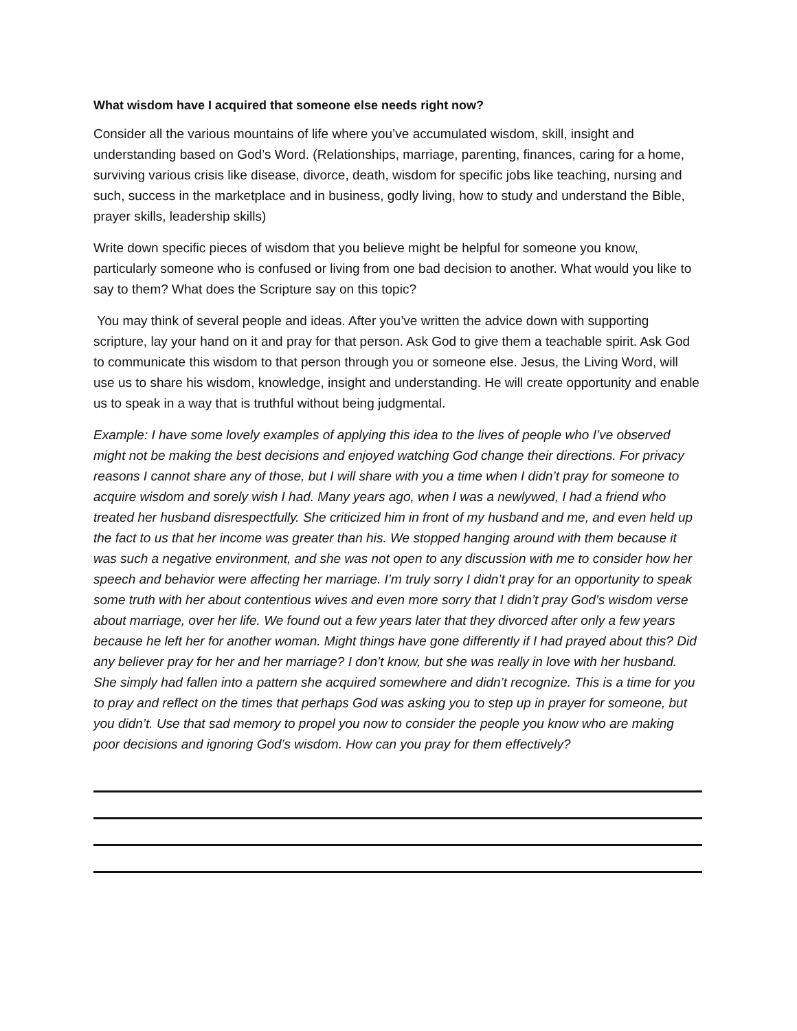What wisdom have I acquired that someone else needs right now?
Consider all the various mountains of life where you’ve accumulated wisdom, skill, insight and understanding based on God’s Word. (Relationships, marriage, parenting, finances, caring for a home, surviving various crisis like disease, divorce, death, wisdom for specific jobs like teaching, nursing and such, success in the marketplace and in business, godly living, how to study and understand the Bible, prayer skills, leadership skills)
Write down specific pieces of wisdom that you believe might be helpful for someone you know, particularly someone who is confused or living from one bad decision to another. What would you like to say to them? What does the Scripture say on this topic?
You may think of several people and ideas. After you’ve written the advice down with supporting scripture, lay your hand on it and pray for that person. Ask God to give them a teachable spirit. Ask God to communicate this wisdom to that person through you or someone else. Jesus, the Living Word, will use us to share his wisdom, knowledge, insight and understanding. He will create opportunity and enable us to speak in a way that is truthful without being judgmental.
Example: I have some lovely examples of applying this idea to the lives of people who I’ve observed might not be making the best decisions and enjoyed watching God change their directions. For privacy reasons I cannot share any of those, but I will share with you a time when I didn’t pray for someone to acquire wisdom and sorely wish I had. Many years ago, when I was a newlywed, I had a friend who treated her husband disrespectfully. She criticized him in front of my husband and me, and even held up the fact to us that her income was greater than his. We stopped hanging around with them because it was such a negative environment, and she was not open to any discussion with me to consider how her speech and behavior were affecting her marriage. I’m truly sorry I didn’t pray for an opportunity to speak some truth with her about contentious wives and even more sorry that I didn’t pray God’s wisdom verse about marriage, over her life. We found out a few years later that they divorced after only a few years because he left her for another woman. Might things have gone differently if I had prayed about this? Did any believer pray for her and her marriage? I don’t know, but she was really in love with her husband. She simply had fallen into a pattern she acquired somewhere and didn’t recognize. This is a time for you to pray and reflect on the times that perhaps God was asking you to step up in prayer for someone, but you didn’t. Use that sad memory to propel you now to consider the people you know who are making poor decisions and ignoring God’s wisdom. How can you pray for them effectively?